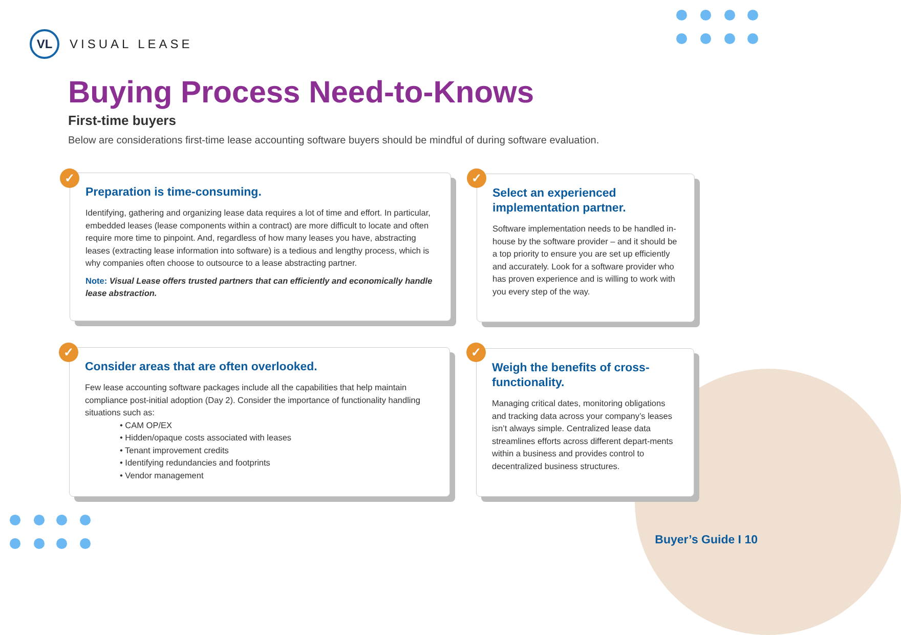VL
VISUAL LEASE
Buying Process Need-to-Knows
First-time buyers
Below are considerations first-time lease accounting software buyers should be mindful of during software evaluation.
Preparation is time-consuming.
Identifying, gathering and organizing lease data requires a lot of time and effort. In particular, embedded leases (lease components within a contract) are more difficult to locate and often require more time to pinpoint. And, regardless of how many leases you have, abstracting leases (extracting lease information into software) is a tedious and lengthy process, which is why companies often choose to outsource to a lease abstracting partner.
Note: Visual Lease offers trusted partners that can efficiently and economically handle lease abstraction.
✓
Select an experienced implementation partner.
Software implementation needs to be handled in-house by the software provider – and it should be a top priority to ensure you are set up efficiently and accurately. Look for a software provider who has proven experience and is willing to work with you every step of the way.
✓
Consider areas that are often overlooked.
Few lease accounting software packages include all the capabilities that help maintain compliance post-initial adoption (Day 2). Consider the importance of functionality handling situations such as:
• CAM OP/EX
• Hidden/opaque costs associated with leases
• Tenant improvement credits
• Identifying redundancies and footprints
• Vendor management
✓
Weigh the benefits of cross-functionality.
Managing critical dates, monitoring obligations and tracking data across your company’s leases isn’t always simple. Centralized lease data streamlines efforts across different depart-ments within a business and provides control to decentralized business structures.
✓
Buyer’s Guide I 10